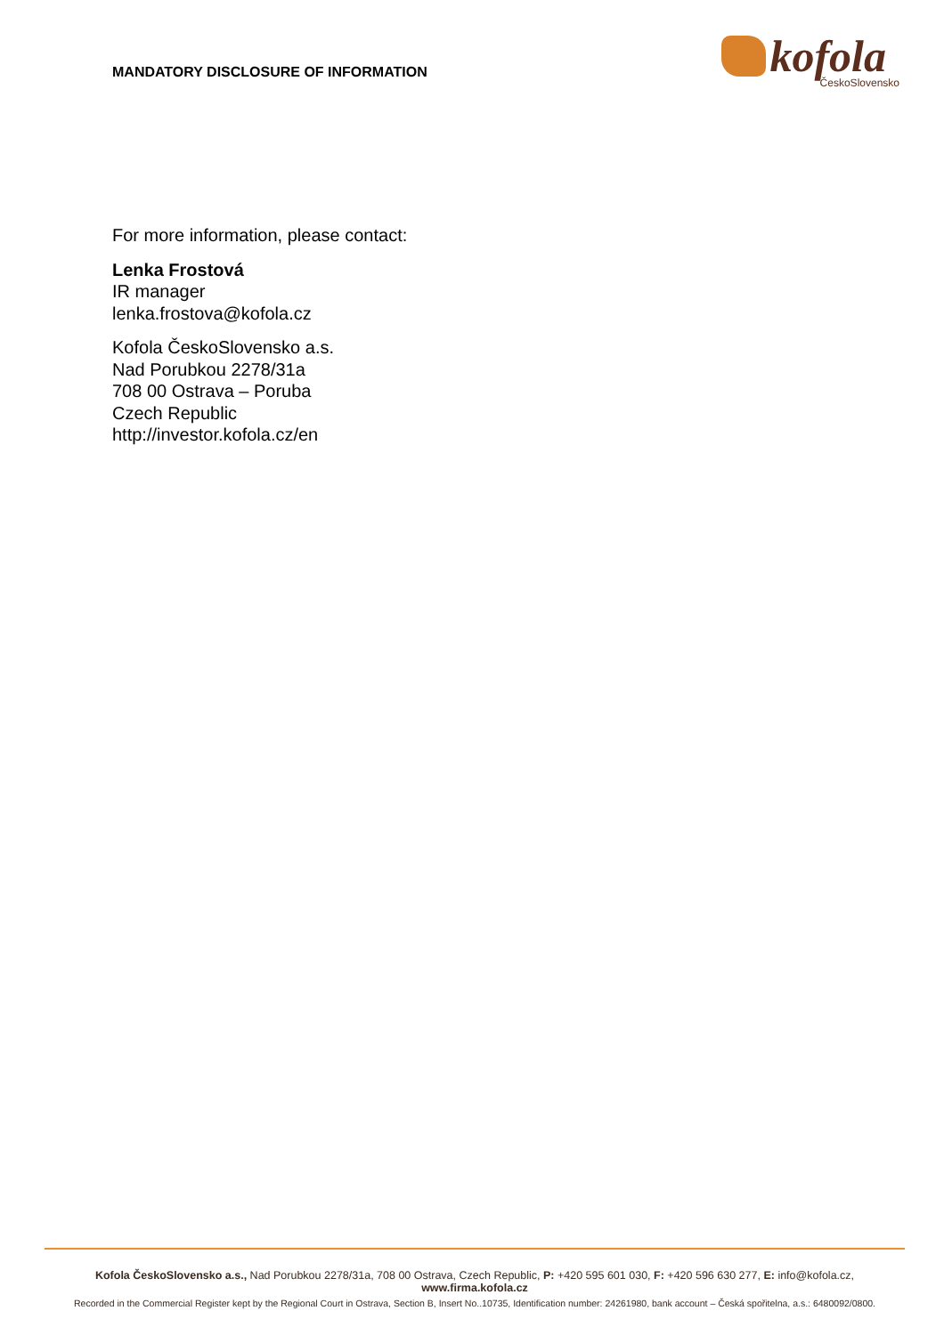MANDATORY DISCLOSURE OF INFORMATION
kofola
ČeskoSlovensko
For more information, please contact:
Lenka Frostová
IR manager
lenka.frostova@kofola.cz
Kofola ČeskoSlovensko a.s.
Nad Porubkou 2278/31a
708 00 Ostrava – Poruba
Czech Republic
http://investor.kofola.cz/en
Kofola ČeskoSlovensko a.s., Nad Porubkou 2278/31a, 708 00 Ostrava, Czech Republic, P: +420 595 601 030, F: +420 596 630 277, E: info@kofola.cz, www.firma.kofola.cz
Recorded in the Commercial Register kept by the Regional Court in Ostrava, Section B, Insert No..10735, Identification number: 24261980, bank account – Česká spořitelna, a.s.: 6480092/0800.